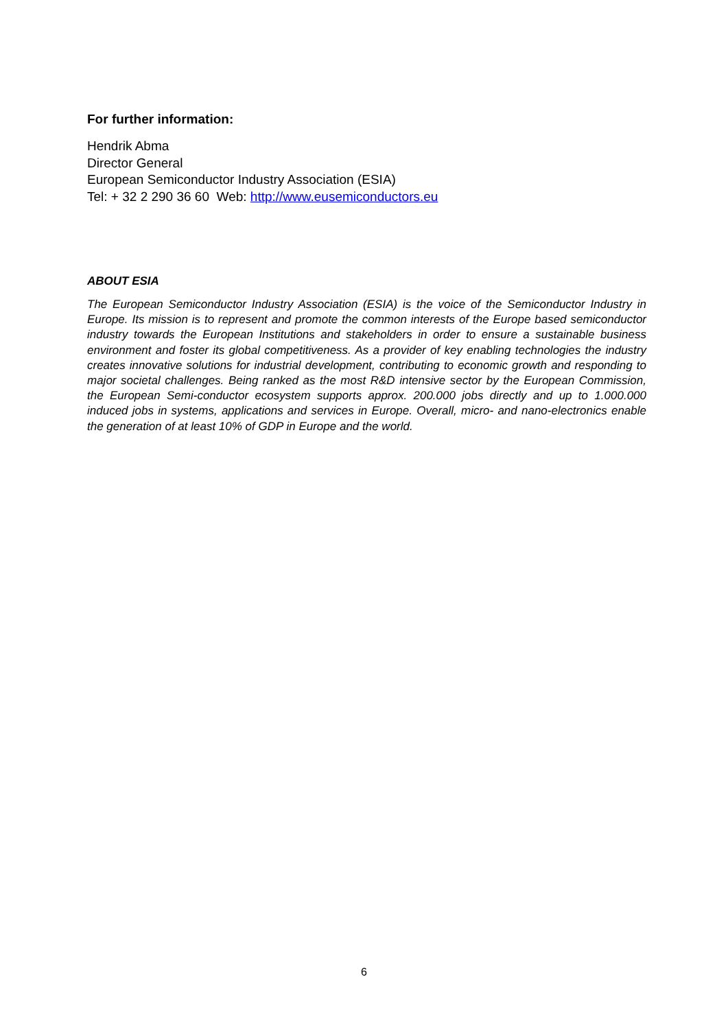For further information:
Hendrik Abma
Director General
European Semiconductor Industry Association (ESIA)
Tel: + 32 2 290 36 60 Web: http://www.eusemiconductors.eu
ABOUT ESIA
The European Semiconductor Industry Association (ESIA) is the voice of the Semiconductor Industry in Europe. Its mission is to represent and promote the common interests of the Europe based semiconductor industry towards the European Institutions and stakeholders in order to ensure a sustainable business environment and foster its global competitiveness. As a provider of key enabling technologies the industry creates innovative solutions for industrial development, contributing to economic growth and responding to major societal challenges. Being ranked as the most R&D intensive sector by the European Commission, the European Semi-conductor ecosystem supports approx. 200.000 jobs directly and up to 1.000.000 induced jobs in systems, applications and services in Europe. Overall, micro- and nano-electronics enable the generation of at least 10% of GDP in Europe and the world.
6